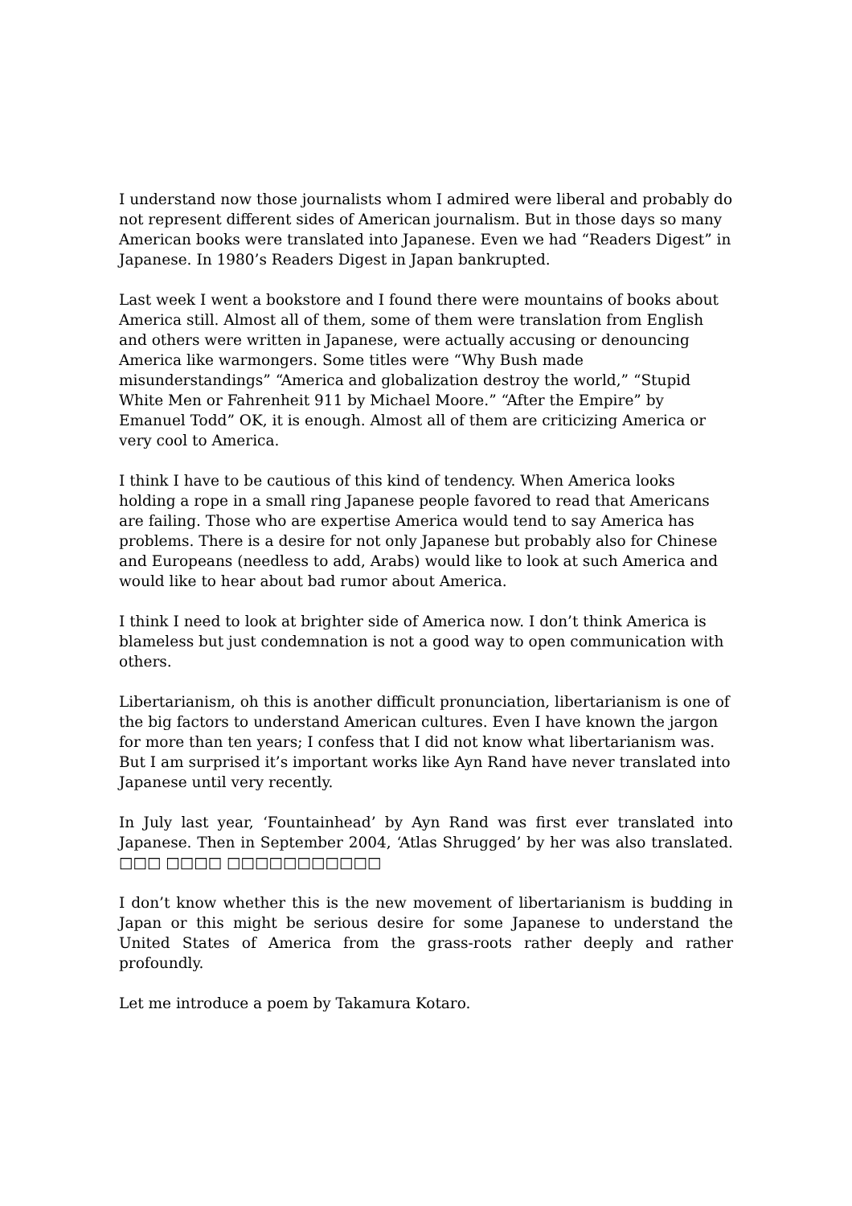I understand now those journalists whom I admired were liberal and probably do not represent different sides of American journalism. But in those days so many American books were translated into Japanese. Even we had “Readers Digest” in Japanese. In 1980’s Readers Digest in Japan bankrupted.
Last week I went a bookstore and I found there were mountains of books about America still. Almost all of them, some of them were translation from English and others were written in Japanese, were actually accusing or denouncing America like warmongers. Some titles were “Why Bush made misunderstandings” “America and globalization destroy the world,” “Stupid White Men or Fahrenheit 911 by Michael Moore.” “After the Empire” by Emanuel Todd” OK, it is enough. Almost all of them are criticizing America or very cool to America.
I think I have to be cautious of this kind of tendency. When America looks holding a rope in a small ring Japanese people favored to read that Americans are failing. Those who are expertise America would tend to say America has problems. There is a desire for not only Japanese but probably also for Chinese and Europeans (needless to add, Arabs) would like to look at such America and would like to hear about bad rumor about America.
I think I need to look at brighter side of America now. I don’t think America is blameless but just condemnation is not a good way to open communication with others.
Libertarianism, oh this is another difficult pronunciation, libertarianism is one of the big factors to understand American cultures. Even I have known the jargon for more than ten years; I confess that I did not know what libertarianism was. But I am surprised it’s important works like Ayn Rand have never translated into Japanese until very recently.
In July last year, ‘Fountainhead’ by Ayn Rand was first ever translated into Japanese. Then in September 2004, ‘Atlas Shrugged’ by her was also translated. □□□ □□□□ □□□□□□□□□□□
I don’t know whether this is the new movement of libertarianism is budding in Japan or this might be serious desire for some Japanese to understand the United States of America from the grass-roots rather deeply and rather profoundly.
Let me introduce a poem by Takamura Kotaro.